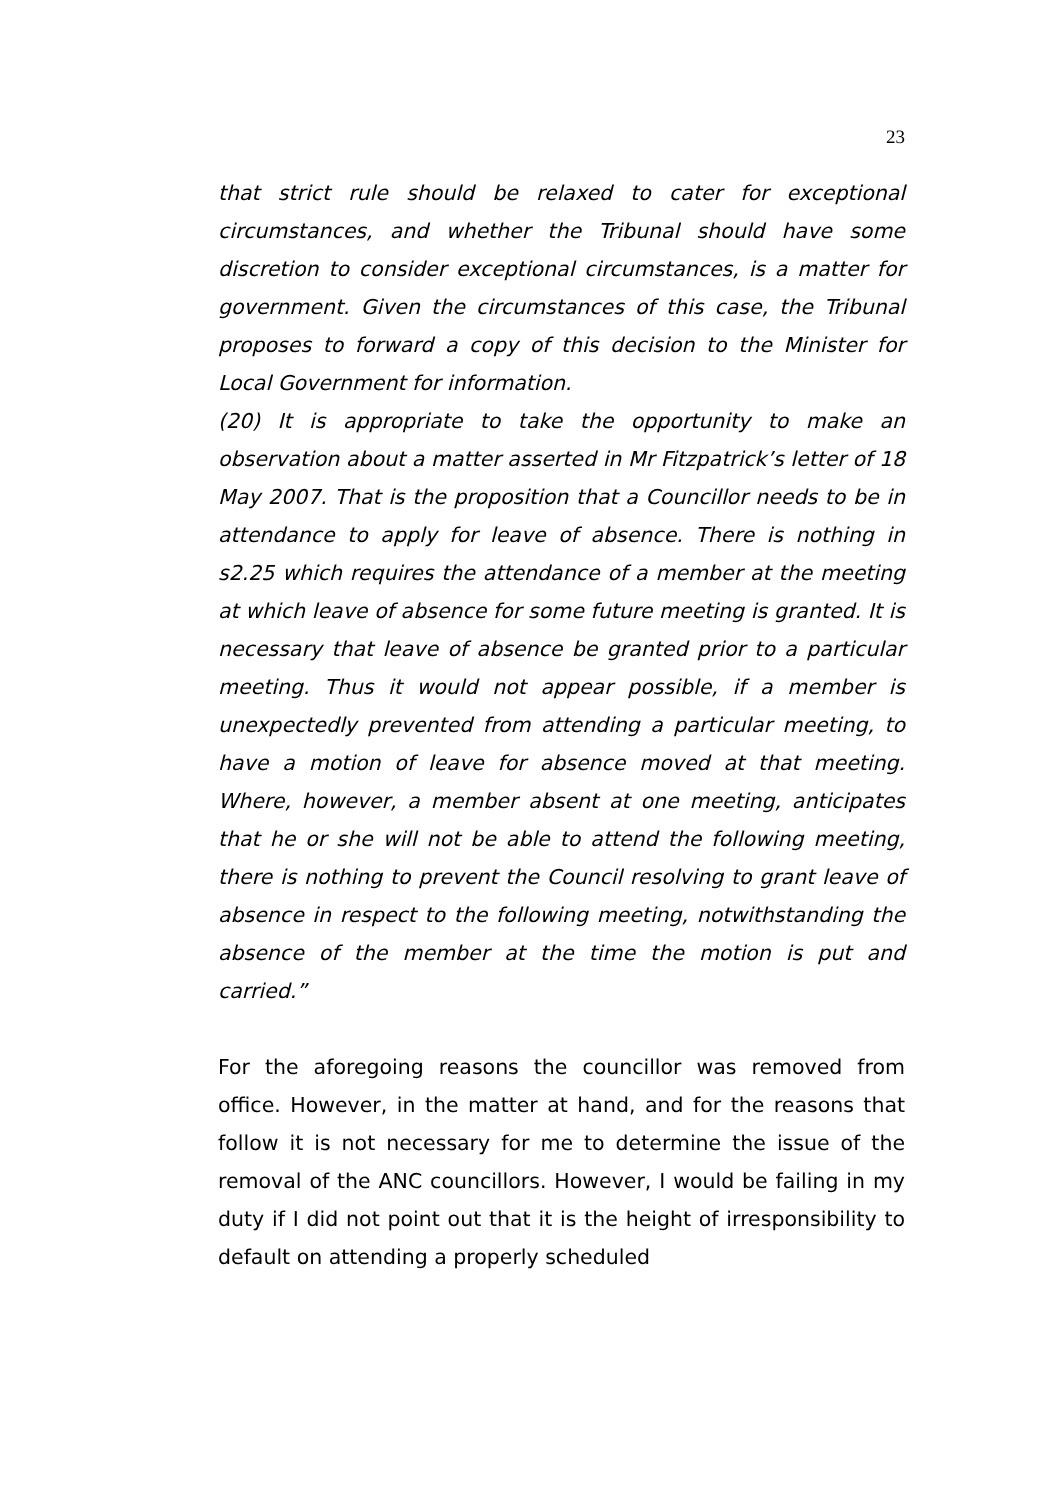23
that strict rule should be relaxed to cater for exceptional circumstances, and whether the Tribunal should have some discretion to consider exceptional circumstances, is a matter for government. Given the circumstances of this case, the Tribunal proposes to forward a copy of this decision to the Minister for Local Government for information.
(20) It is appropriate to take the opportunity to make an observation about a matter asserted in Mr Fitzpatrick’s letter of 18 May 2007. That is the proposition that a Councillor needs to be in attendance to apply for leave of absence. There is nothing in s2.25 which requires the attendance of a member at the meeting at which leave of absence for some future meeting is granted. It is necessary that leave of absence be granted prior to a particular meeting. Thus it would not appear possible, if a member is unexpectedly prevented from attending a particular meeting, to have a motion of leave for absence moved at that meeting. Where, however, a member absent at one meeting, anticipates that he or she will not be able to attend the following meeting, there is nothing to prevent the Council resolving to grant leave of absence in respect to the following meeting, notwithstanding the absence of the member at the time the motion is put and carried.”
For the aforegoing reasons the councillor was removed from office. However, in the matter at hand, and for the reasons that follow it is not necessary for me to determine the issue of the removal of the ANC councillors. However, I would be failing in my duty if I did not point out that it is the height of irresponsibility to default on attending a properly scheduled